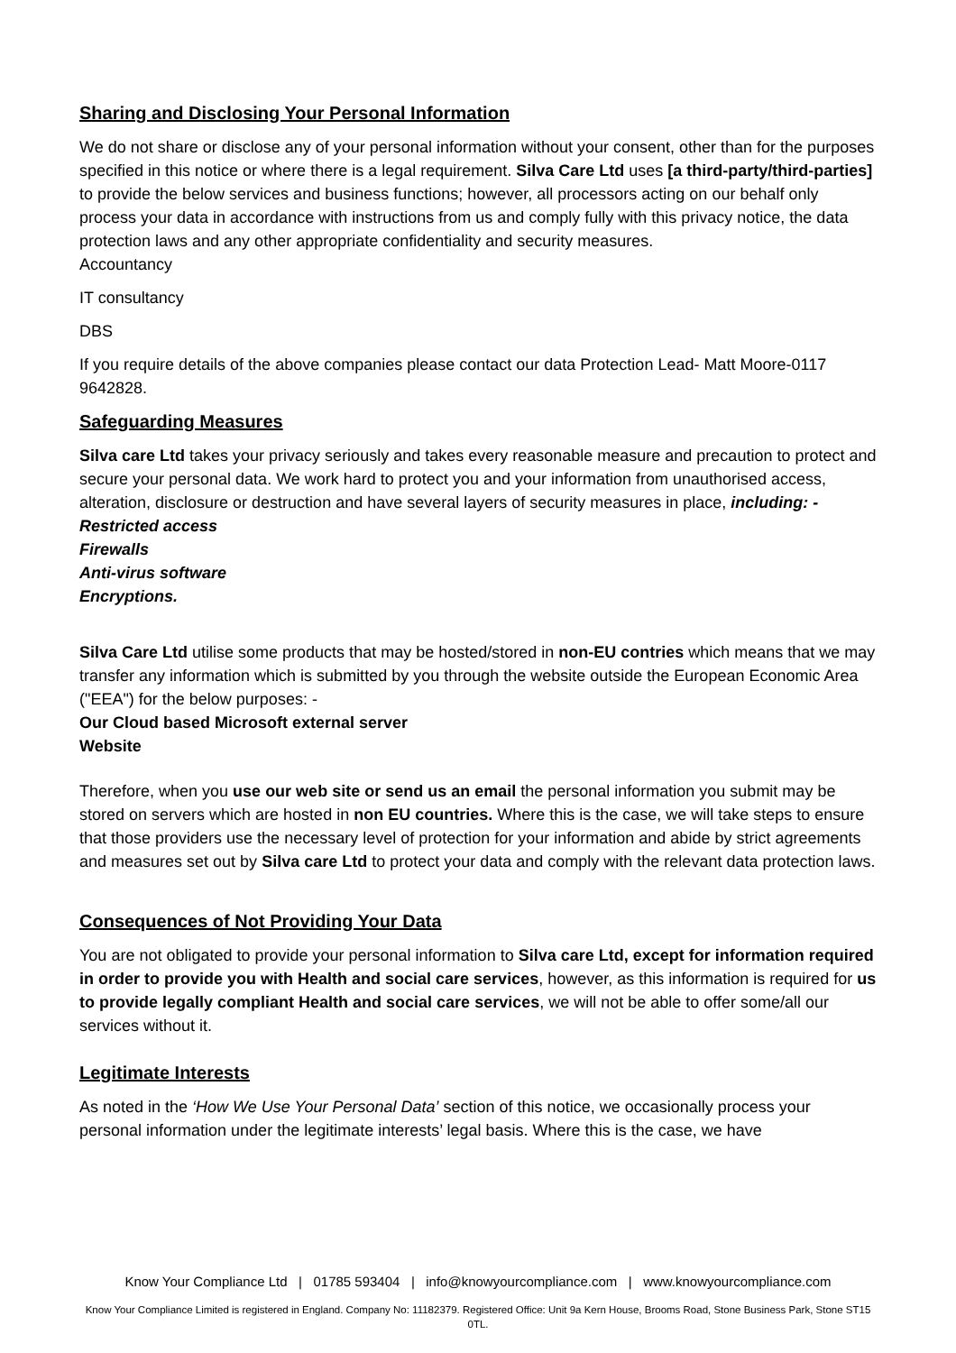Sharing and Disclosing Your Personal Information
We do not share or disclose any of your personal information without your consent, other than for the purposes specified in this notice or where there is a legal requirement. Silva Care Ltd uses [a third-party/third-parties] to provide the below services and business functions; however, all processors acting on our behalf only process your data in accordance with instructions from us and comply fully with this privacy notice, the data protection laws and any other appropriate confidentiality and security measures.
Accountancy
IT consultancy
DBS
If you require details of the above companies please contact our data Protection Lead- Matt Moore-0117 9642828.
Safeguarding Measures
Silva care Ltd takes your privacy seriously and takes every reasonable measure and precaution to protect and secure your personal data. We work hard to protect you and your information from unauthorised access, alteration, disclosure or destruction and have several layers of security measures in place, including: -
Restricted access
Firewalls
Anti-virus software
Encryptions.
Silva Care Ltd utilise some products that may be hosted/stored in non-EU contries which means that we may transfer any information which is submitted by you through the website outside the European Economic Area ("EEA") for the below purposes: -
Our Cloud based Microsoft external server
Website
Therefore, when you use our web site or send us an email the personal information you submit may be stored on servers which are hosted in non EU countries. Where this is the case, we will take steps to ensure that those providers use the necessary level of protection for your information and abide by strict agreements and measures set out by Silva care Ltd to protect your data and comply with the relevant data protection laws.
Consequences of Not Providing Your Data
You are not obligated to provide your personal information to Silva care Ltd, except for information required in order to provide you with Health and social care services, however, as this information is required for us to provide legally compliant Health and social care services, we will not be able to offer some/all our services without it.
Legitimate Interests
As noted in the ‘How We Use Your Personal Data’ section of this notice, we occasionally process your personal information under the legitimate interests’ legal basis. Where this is the case, we have
Know Your Compliance Ltd | 01785 593404 | info@knowyourcompliance.com | www.knowyourcompliance.com
Know Your Compliance Limited is registered in England. Company No: 11182379. Registered Office: Unit 9a Kern House, Brooms Road, Stone Business Park, Stone ST15 0TL.